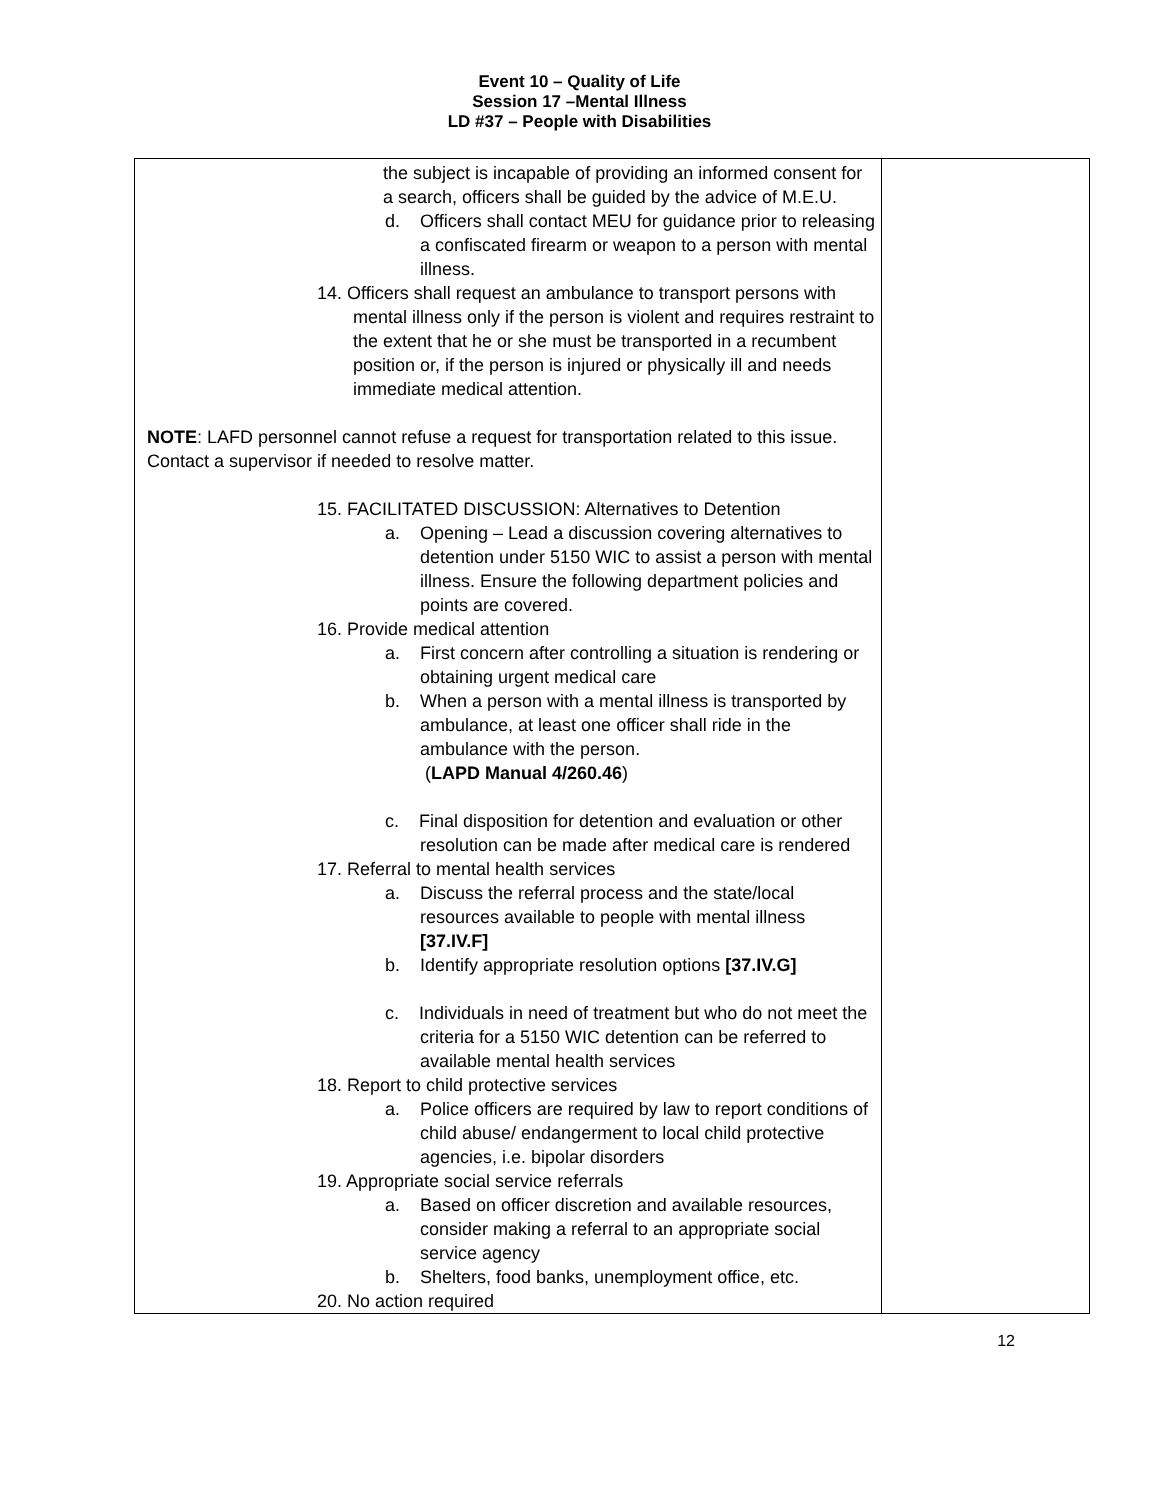Event 10 – Quality of Life
Session 17 –Mental Illness
LD #37 – People with Disabilities
| the subject is incapable of providing an informed consent for a search, officers shall be guided by the advice of M.E.U. d. Officers shall contact MEU for guidance prior to releasing a confiscated firearm or weapon to a person with mental illness. 14. Officers shall request an ambulance to transport persons with mental illness only if the person is violent and requires restraint to the extent that he or she must be transported in a recumbent position or, if the person is injured or physically ill and needs immediate medical attention. NOTE : LAFD personnel cannot refuse a request for transportation related to this issue. Contact a supervisor if needed to resolve matter. 15. FACILITATED DISCUSSION: Alternatives to Detention a. Opening – Lead a discussion covering alternatives to detention under 5150 WIC to assist a person with mental illness. Ensure the following department policies and points are covered. 16. Provide medical attention a. First concern after controlling a situation is rendering or obtaining urgent medical care b. When a person with a mental illness is transported by ambulance, at least one officer shall ride in the ambulance with the person. ( LAPD Manual 4/260.46 ) c. Final disposition for detention and evaluation or other resolution can be made after medical care is rendered 17. Referral to mental health services a. Discuss the referral process and the state/local resources available to people with mental illness [37.IV.F] b. Identify appropriate resolution options [37.IV.G] c. Individuals in need of treatment but who do not meet the criteria for a 5150 WIC detention can be referred to available mental health services 18. Report to child protective services a. Police officers are required by law to report conditions of child abuse/ endangerment to local child protective agencies, i.e. bipolar disorders 19. Appropriate social service referrals a. Based on officer discretion and available resources, consider making a referral to an appropriate social service agency b. Shelters, food banks, unemployment office, etc. 20. No action required | |
12